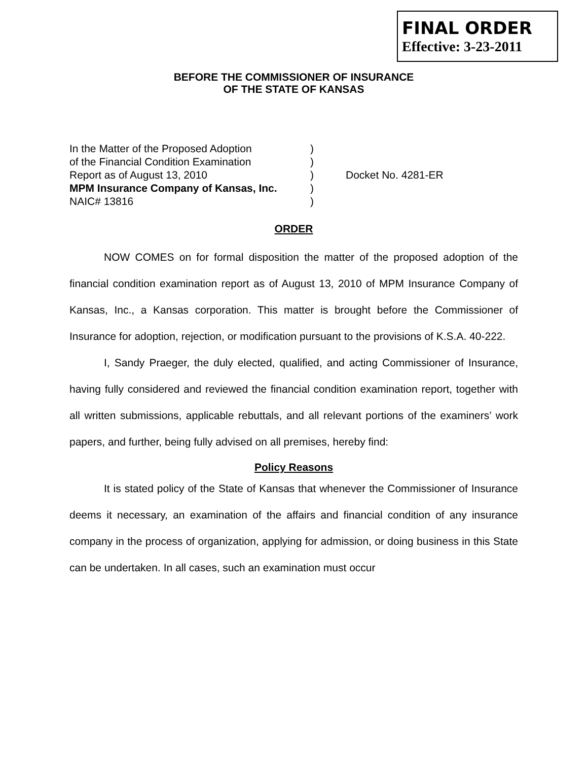FINAL ORDER
Effective: 3-23-2011
BEFORE THE COMMISSIONER OF INSURANCE
OF THE STATE OF KANSAS
In the Matter of the Proposed Adoption
of the Financial Condition Examination
Report as of August 13, 2010
MPM Insurance Company of Kansas, Inc.
NAIC# 13816
)
)
)
)
)
Docket No. 4281-ER
ORDER
NOW COMES on for formal disposition the matter of the proposed adoption of the financial condition examination report as of August 13, 2010 of MPM Insurance Company of Kansas, Inc., a Kansas corporation. This matter is brought before the Commissioner of Insurance for adoption, rejection, or modification pursuant to the provisions of K.S.A. 40-222.
I, Sandy Praeger, the duly elected, qualified, and acting Commissioner of Insurance, having fully considered and reviewed the financial condition examination report, together with all written submissions, applicable rebuttals, and all relevant portions of the examiners’ work papers, and further, being fully advised on all premises, hereby find:
Policy Reasons
It is stated policy of the State of Kansas that whenever the Commissioner of Insurance deems it necessary, an examination of the affairs and financial condition of any insurance company in the process of organization, applying for admission, or doing business in this State can be undertaken. In all cases, such an examination must occur